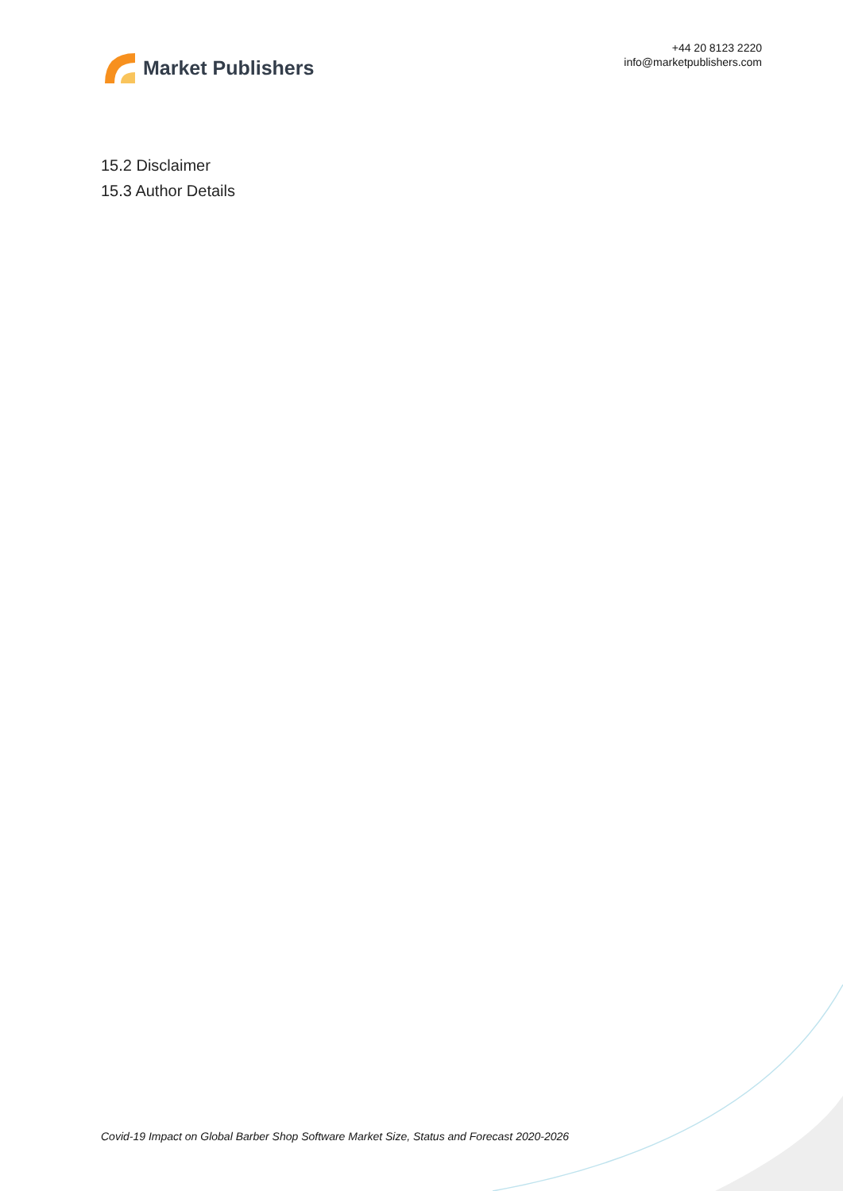Market Publishers
+44 20 8123 2220
info@marketpublishers.com
15.2 Disclaimer
15.3 Author Details
Covid-19 Impact on Global Barber Shop Software Market Size, Status and Forecast 2020-2026